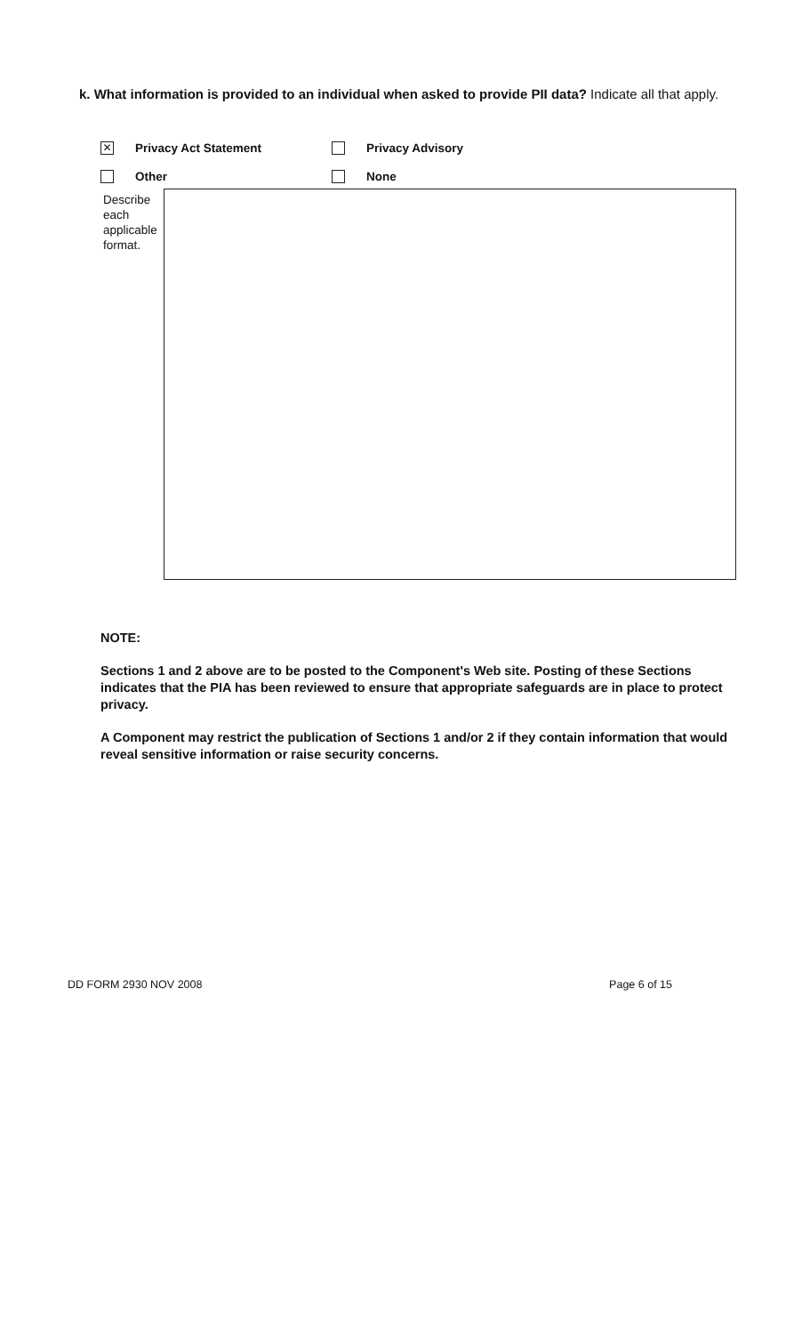k. What information is provided to an individual when asked to provide PII data? Indicate all that apply.
✕
Privacy Act Statement
Privacy Advisory
Other None
Describe each applicable format.
NOTE:
Sections 1 and 2 above are to be posted to the Component's Web site. Posting of these Sections indicates that the PIA has been reviewed to ensure that appropriate safeguards are in place to protect privacy.
A Component may restrict the publication of Sections 1 and/or 2 if they contain information that would reveal sensitive information or raise security concerns.
DD FORM 2930 NOV 2008 Page 6 of 15